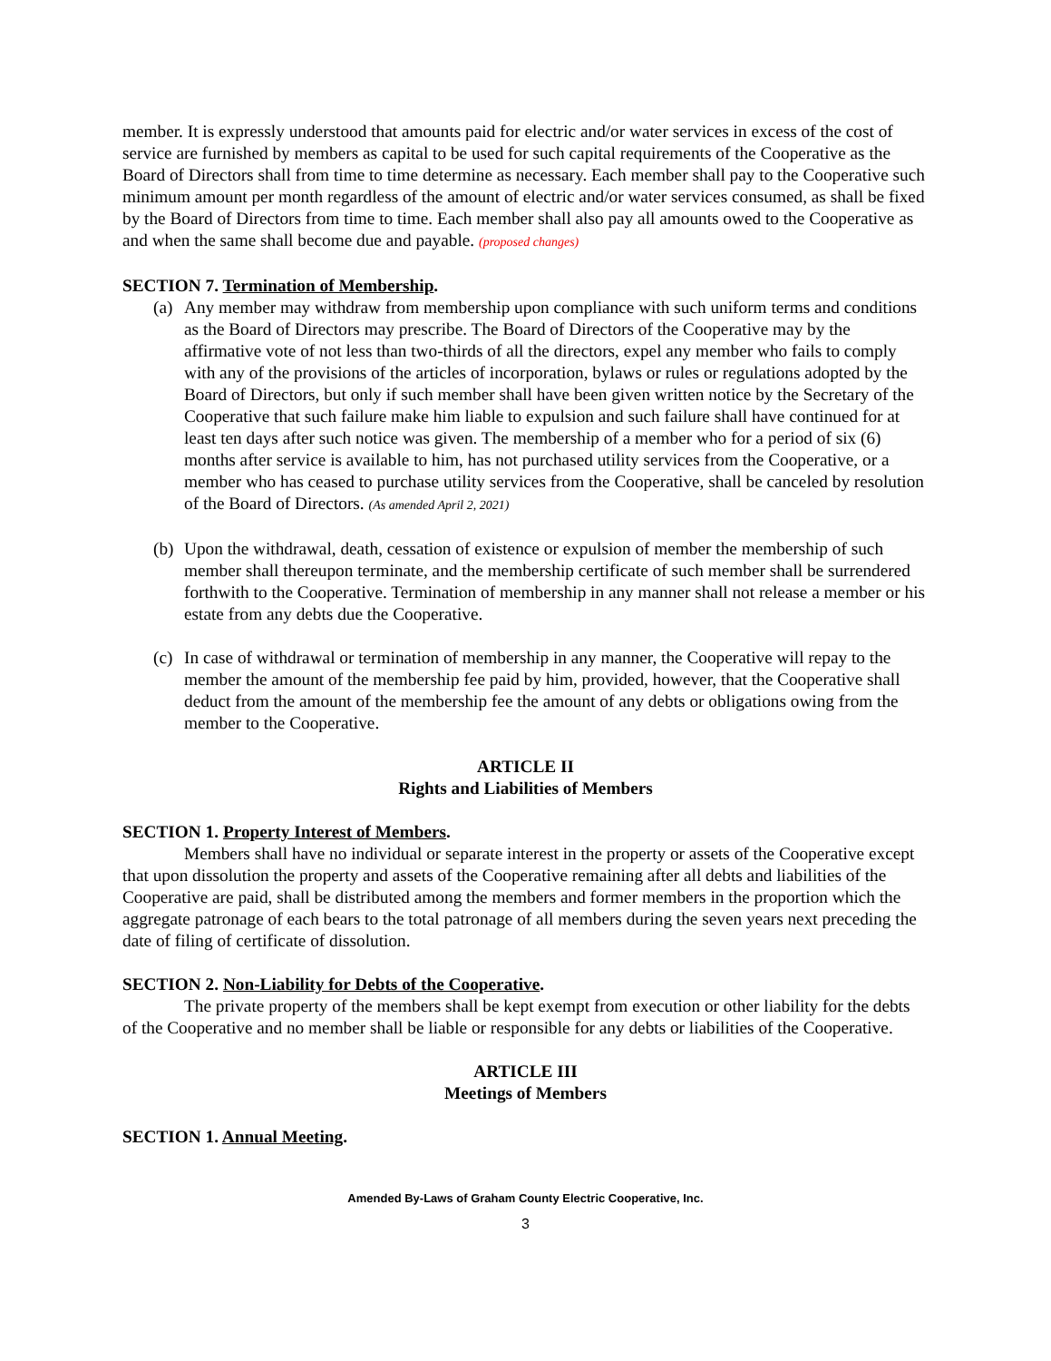member. It is expressly understood that amounts paid for electric and/or water services in excess of the cost of service are furnished by members as capital to be used for such capital requirements of the Cooperative as the Board of Directors shall from time to time determine as necessary. Each member shall pay to the Cooperative such minimum amount per month regardless of the amount of electric and/or water services consumed, as shall be fixed by the Board of Directors from time to time. Each member shall also pay all amounts owed to the Cooperative as and when the same shall become due and payable. (proposed changes)
SECTION 7. Termination of Membership.
(a)
Any member may withdraw from membership upon compliance with such uniform terms and conditions as the Board of Directors may prescribe. The Board of Directors of the Cooperative may by the affirmative vote of not less than two-thirds of all the directors, expel any member who fails to comply with any of the provisions of the articles of incorporation, bylaws or rules or regulations adopted by the Board of Directors, but only if such member shall have been given written notice by the Secretary of the Cooperative that such failure make him liable to expulsion and such failure shall have continued for at least ten days after such notice was given. The membership of a member who for a period of six (6) months after service is available to him, has not purchased utility services from the Cooperative, or a member who has ceased to purchase utility services from the Cooperative, shall be canceled by resolution of the Board of Directors. (As amended April 2, 2021)
(b)
Upon the withdrawal, death, cessation of existence or expulsion of member the membership of such member shall thereupon terminate, and the membership certificate of such member shall be surrendered forthwith to the Cooperative. Termination of membership in any manner shall not release a member or his estate from any debts due the Cooperative.
(c)
In case of withdrawal or termination of membership in any manner, the Cooperative will repay to the member the amount of the membership fee paid by him, provided, however, that the Cooperative shall deduct from the amount of the membership fee the amount of any debts or obligations owing from the member to the Cooperative.
ARTICLE II
Rights and Liabilities of Members
SECTION 1. Property Interest of Members.
Members shall have no individual or separate interest in the property or assets of the Cooperative except that upon dissolution the property and assets of the Cooperative remaining after all debts and liabilities of the Cooperative are paid, shall be distributed among the members and former members in the proportion which the aggregate patronage of each bears to the total patronage of all members during the seven years next preceding the date of filing of certificate of dissolution.
SECTION 2. Non-Liability for Debts of the Cooperative.
The private property of the members shall be kept exempt from execution or other liability for the debts of the Cooperative and no member shall be liable or responsible for any debts or liabilities of the Cooperative.
ARTICLE III
Meetings of Members
SECTION 1. Annual Meeting.
Amended By-Laws of Graham County Electric Cooperative, Inc.
3